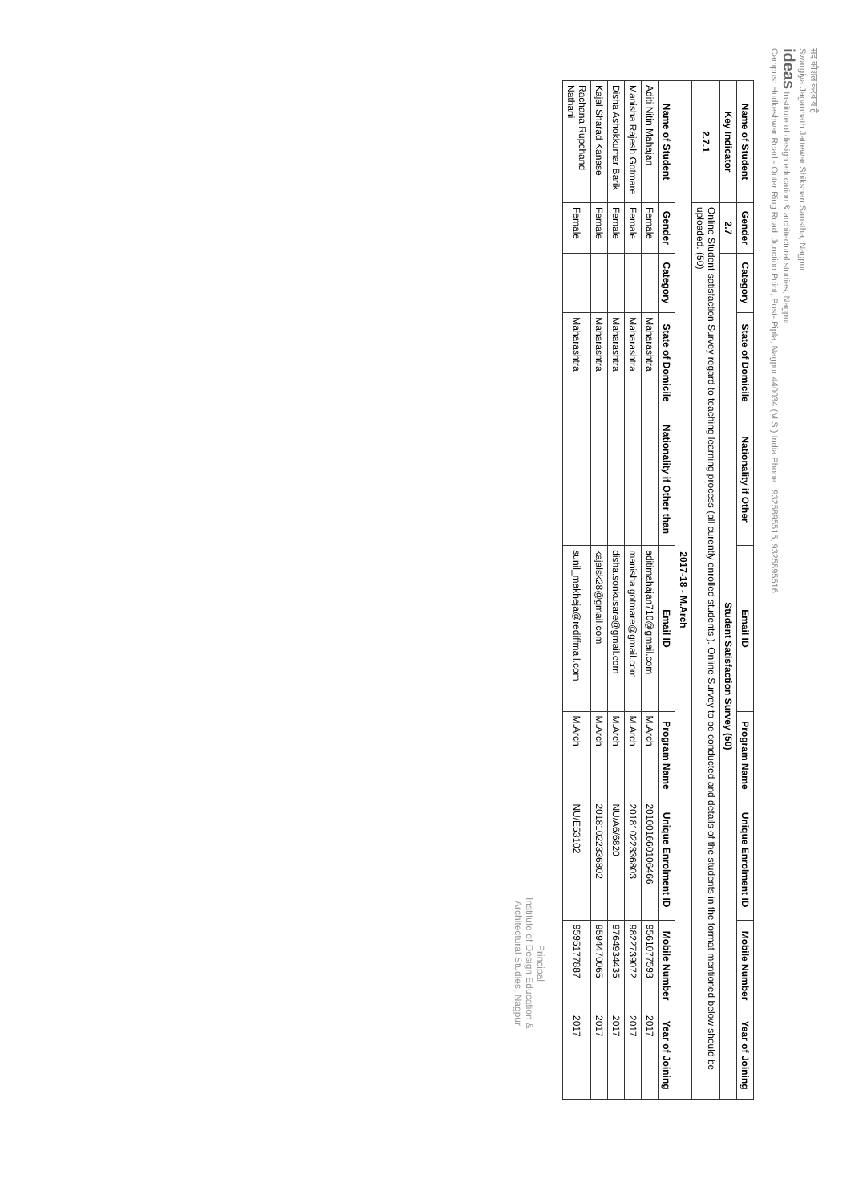सद कौशल करवाय है
Swargiya Jagannath Jattewar Shikshan Sanstha, Nagpur
ideas Institute of design education & architectural studies, Nagpur
Campus: Hudkeshwar Road - Outer Ring Road, Junction Point, Post- Pipla, Nagpur 440034 (M.S.) India Phone : 9325895515, 9325895516
| Name of Student | Gender | Category | State of Domicile | Nationality if Other | Email ID | Program Name | Unique Enrolment ID | Mobile Number | Year of Joining |
| --- | --- | --- | --- | --- | --- | --- | --- | --- | --- |
| Key Indicator | 2.7 | Student Satisfaction Survey (50) | | | | | | | |
| 2.7.1 | Online Student satisfaction Survey regard to teaching learning process (all curently enrolled students ). Online Survey to be conducted and details of the students in the format mentioned below should be uploaded. (50) | | | | | | | | |
| 2017-18 - M.Arch | | | | | | | | | |
| Name of Student | Gender | Category | State of Domicile | Nationality if Other than | Email ID | Program Name | Unique Enrolment ID | Mobile Number | Year of Joining |
| Aditi Nitin Mahajan | Female | | Maharashtra | | aditimahajan710@gmail.com | M.Arch | 2010016601064​66 | 9561077593 | 2017 |
| Manisha Rajesh Gotmare | Female | | Maharashtra | | manisha.gotmare@gmail.com | M.Arch | 20181022336803 | 9822739072 | 2017 |
| Disha Ashokkumar Barik | Female | | Maharashtra | | disha.sonkusare@gmail.com | M.Arch | NU/A6/6820 | 9764934435 | 2017 |
| Kajal Sharad Kanase | Female | | Maharashtra | | kajalsk28@gmail.com | M.Arch | 20181022336802 | 9594470065 | 2017 |
| Rachana Rupchand Nathani | Female | | Maharashtra | | sunil_makheja@rediffmail.com | M.Arch | NU/E53102 | 9595177887 | 2017 |
Principal
Institute of Design Education &
Architectural Studies, Nagpur